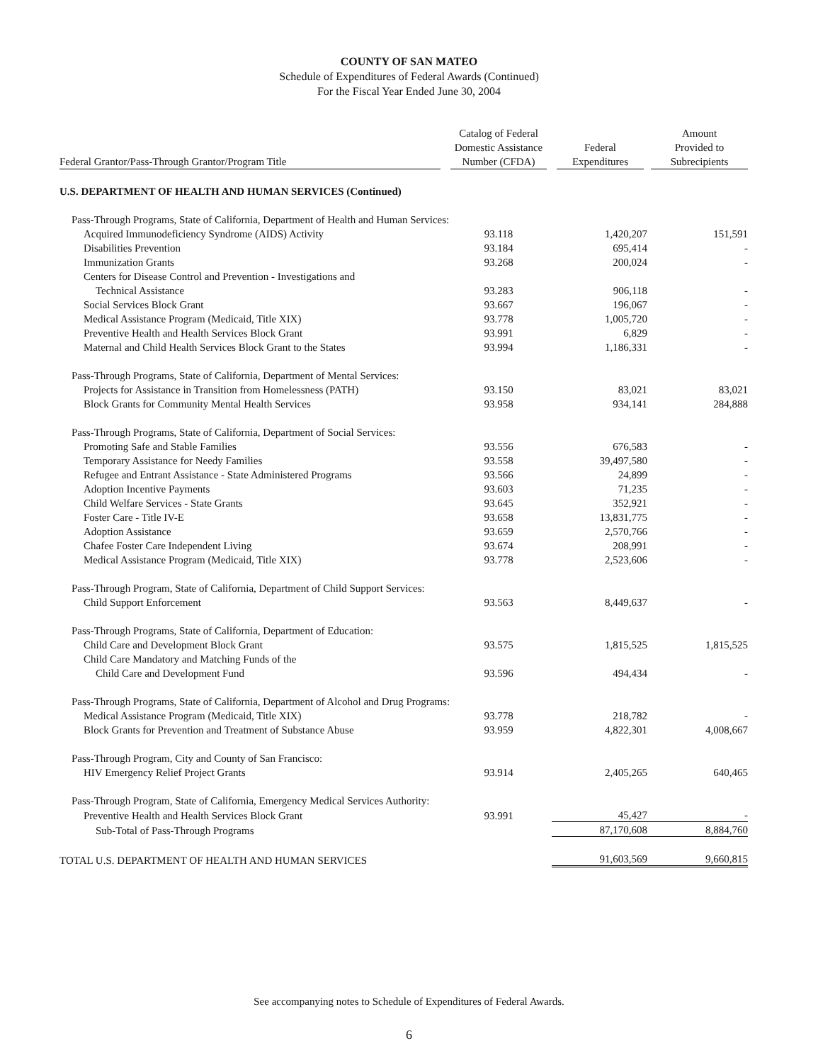COUNTY OF SAN MATEO
Schedule of Expenditures of Federal Awards (Continued)
For the Fiscal Year Ended June 30, 2004
| Federal Grantor/Pass-Through Grantor/Program Title | Catalog of Federal Domestic Assistance Number (CFDA) | Federal Expenditures | Amount Provided to Subrecipients |
| --- | --- | --- | --- |
| U.S. DEPARTMENT OF HEALTH AND HUMAN SERVICES (Continued) | | | |
| Pass-Through Programs, State of California, Department of Health and Human Services: | | | |
| Acquired Immunodeficiency Syndrome (AIDS) Activity | 93.118 | 1,420,207 | 151,591 |
| Disabilities Prevention | 93.184 | 695,414 | - |
| Immunization Grants | 93.268 | 200,024 | - |
| Centers for Disease Control and Prevention - Investigations and | | | |
| Technical Assistance | 93.283 | 906,118 | - |
| Social Services Block Grant | 93.667 | 196,067 | - |
| Medical Assistance Program (Medicaid, Title XIX) | 93.778 | 1,005,720 | - |
| Preventive Health and Health Services Block Grant | 93.991 | 6,829 | - |
| Maternal and Child Health Services Block Grant to the States | 93.994 | 1,186,331 | - |
| Pass-Through Programs, State of California, Department of Mental Services: | | | |
| Projects for Assistance in Transition from Homelessness (PATH) | 93.150 | 83,021 | 83,021 |
| Block Grants for Community Mental Health Services | 93.958 | 934,141 | 284,888 |
| Pass-Through Programs, State of California, Department of Social Services: | | | |
| Promoting Safe and Stable Families | 93.556 | 676,583 | - |
| Temporary Assistance for Needy Families | 93.558 | 39,497,580 | - |
| Refugee and Entrant Assistance - State Administered Programs | 93.566 | 24,899 | - |
| Adoption Incentive Payments | 93.603 | 71,235 | - |
| Child Welfare Services - State Grants | 93.645 | 352,921 | - |
| Foster Care - Title IV-E | 93.658 | 13,831,775 | - |
| Adoption Assistance | 93.659 | 2,570,766 | - |
| Chafee Foster Care Independent Living | 93.674 | 208,991 | - |
| Medical Assistance Program (Medicaid, Title XIX) | 93.778 | 2,523,606 | - |
| Pass-Through Program, State of California, Department of Child Support Services: | | | |
| Child Support Enforcement | 93.563 | 8,449,637 | - |
| Pass-Through Programs, State of California, Department of Education: | | | |
| Child Care and Development Block Grant | 93.575 | 1,815,525 | 1,815,525 |
| Child Care Mandatory and Matching Funds of the | | | |
| Child Care and Development Fund | 93.596 | 494,434 | - |
| Pass-Through Programs, State of California, Department of Alcohol and Drug Programs: | | | |
| Medical Assistance Program (Medicaid, Title XIX) | 93.778 | 218,782 | - |
| Block Grants for Prevention and Treatment of Substance Abuse | 93.959 | 4,822,301 | 4,008,667 |
| Pass-Through Program, City and County of San Francisco: | | | |
| HIV Emergency Relief Project Grants | 93.914 | 2,405,265 | 640,465 |
| Pass-Through Program, State of California, Emergency Medical Services Authority: | | | |
| Preventive Health and Health Services Block Grant | 93.991 | 45,427 | - |
| Sub-Total of Pass-Through Programs | | 87,170,608 | 8,884,760 |
| TOTAL U.S. DEPARTMENT OF HEALTH AND HUMAN SERVICES | | 91,603,569 | 9,660,815 |
See accompanying notes to Schedule of Expenditures of Federal Awards.
6